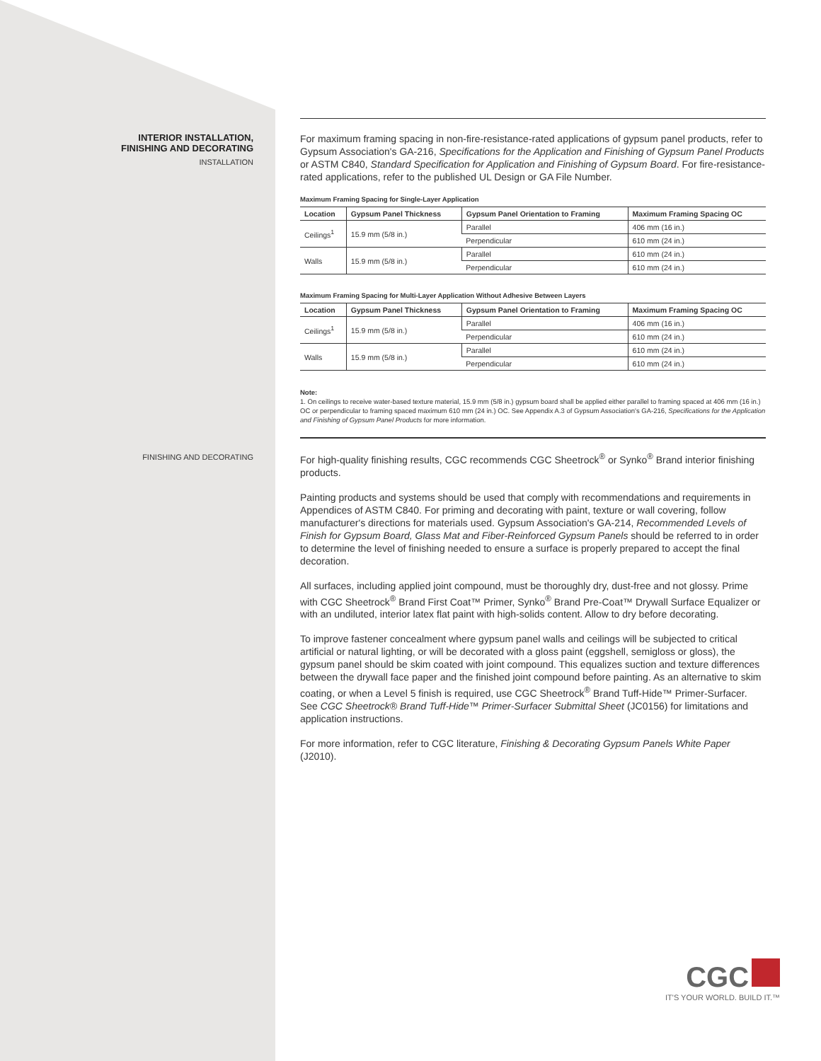INTERIOR INSTALLATION,
FINISHING AND DECORATING
INSTALLATION
For maximum framing spacing in non-fire-resistance-rated applications of gypsum panel products, refer to Gypsum Association's GA-216, Specifications for the Application and Finishing of Gypsum Panel Products or ASTM C840, Standard Specification for Application and Finishing of Gypsum Board. For fire-resistance-rated applications, refer to the published UL Design or GA File Number.
Maximum Framing Spacing for Single-Layer Application
| Location | Gypsum Panel Thickness | Gypsum Panel Orientation to Framing | Maximum Framing Spacing OC |
| --- | --- | --- | --- |
| Ceilings<sup>1</sup> | 15.9 mm (5/8 in.) | Parallel | 406 mm (16 in.) |
| | | Perpendicular | 610 mm (24 in.) |
| Walls | 15.9 mm (5/8 in.) | Parallel | 610 mm (24 in.) |
| | | Perpendicular | 610 mm (24 in.) |
Maximum Framing Spacing for Multi-Layer Application Without Adhesive Between Layers
| Location | Gypsum Panel Thickness | Gypsum Panel Orientation to Framing | Maximum Framing Spacing OC |
| --- | --- | --- | --- |
| Ceilings<sup>1</sup> | 15.9 mm (5/8 in.) | Parallel | 406 mm (16 in.) |
| | | Perpendicular | 610 mm (24 in.) |
| Walls | 15.9 mm (5/8 in.) | Parallel | 610 mm (24 in.) |
| | | Perpendicular | 610 mm (24 in.) |
Note:
1. On ceilings to receive water-based texture material, 15.9 mm (5/8 in.) gypsum board shall be applied either parallel to framing spaced at 406 mm (16 in.) OC or perpendicular to framing spaced maximum 610 mm (24 in.) OC. See Appendix A.3 of Gypsum Association's GA-216, Specifications for the Application and Finishing of Gypsum Panel Products for more information.
FINISHING AND DECORATING
For high-quality finishing results, CGC recommends CGC Sheetrock<sup>®</sup> or Synko<sup>®</sup> Brand interior finishing products.
Painting products and systems should be used that comply with recommendations and requirements in Appendices of ASTM C840. For priming and decorating with paint, texture or wall covering, follow manufacturer's directions for materials used. Gypsum Association's GA-214, Recommended Levels of Finish for Gypsum Board, Glass Mat and Fiber-Reinforced Gypsum Panels should be referred to in order to determine the level of finishing needed to ensure a surface is properly prepared to accept the final decoration.
All surfaces, including applied joint compound, must be thoroughly dry, dust-free and not glossy. Prime with CGC Sheetrock<sup>®</sup> Brand First Coat™ Primer, Synko<sup>®</sup> Brand Pre-Coat™ Drywall Surface Equalizer or with an undiluted, interior latex flat paint with high-solids content. Allow to dry before decorating.
To improve fastener concealment where gypsum panel walls and ceilings will be subjected to critical artificial or natural lighting, or will be decorated with a gloss paint (eggshell, semigloss or gloss), the gypsum panel should be skim coated with joint compound. This equalizes suction and texture differences between the drywall face paper and the finished joint compound before painting. As an alternative to skim coating, or when a Level 5 finish is required, use CGC Sheetrock<sup>®</sup> Brand Tuff-Hide™ Primer-Surfacer. See CGC Sheetrock® Brand Tuff-Hide™ Primer-Surfacer Submittal Sheet (JC0156) for limitations and application instructions.
For more information, refer to CGC literature, Finishing & Decorating Gypsum Panels White Paper (J2010).
CGC
IT'S YOUR WORLD. BUILD IT.™